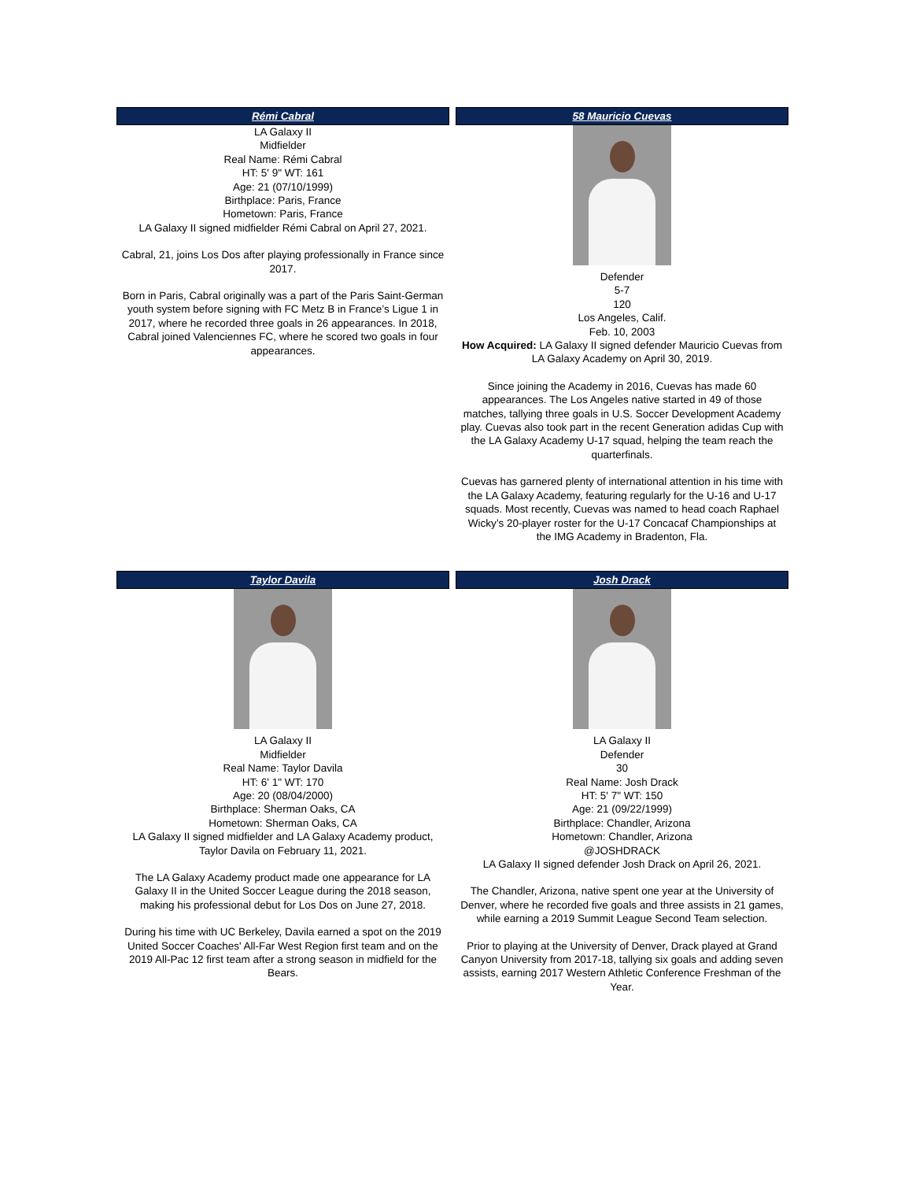| Rémi Cabral | 58 Mauricio Cuevas |
| --- | --- |
| LA Galaxy II Midfielder Real Name: Rémi Cabral HT: 5' 9" WT: 161 Age: 21 (07/10/1999) Birthplace: Paris, France Hometown: Paris, France LA Galaxy II signed midfielder Rémi Cabral on April 27, 2021. Cabral, 21, joins Los Dos after playing professionally in France since 2017. Born in Paris, Cabral originally was a part of the Paris Saint-German youth system before signing with FC Metz B in France’s Ligue 1 in 2017, where he recorded three goals in 26 appearances. In 2018, Cabral joined Valenciennes FC, where he scored two goals in four appearances. | Defender 5-7 120 Los Angeles, Calif. Feb. 10, 2003 How Acquired: LA Galaxy II signed defender Mauricio Cuevas from LA Galaxy Academy on April 30, 2019. Since joining the Academy in 2016, Cuevas has made 60 appearances. The Los Angeles native started in 49 of those matches, tallying three goals in U.S. Soccer Development Academy play. Cuevas also took part in the recent Generation adidas Cup with the LA Galaxy Academy U-17 squad, helping the team reach the quarterfinals. Cuevas has garnered plenty of international attention in his time with the LA Galaxy Academy, featuring regularly for the U-16 and U-17 squads. Most recently, Cuevas was named to head coach Raphael Wicky’s 20-player roster for the U-17 Concacaf Championships at the IMG Academy in Bradenton, Fla. |
| Taylor Davila | Josh Drack |
| LA Galaxy II Midfielder Real Name: Taylor Davila HT: 6' 1" WT: 170 Age: 20 (08/04/2000) Birthplace: Sherman Oaks, CA Hometown: Sherman Oaks, CA LA Galaxy II signed midfielder and LA Galaxy Academy product, Taylor Davila on February 11, 2021. The LA Galaxy Academy product made one appearance for LA Galaxy II in the United Soccer League during the 2018 season, making his professional debut for Los Dos on June 27, 2018. During his time with UC Berkeley, Davila earned a spot on the 2019 United Soccer Coaches' All-Far West Region first team and on the 2019 All-Pac 12 first team after a strong season in midfield for the Bears. | LA Galaxy II Defender 30 Real Name: Josh Drack HT: 5' 7" WT: 150 Age: 21 (09/22/1999) Birthplace: Chandler, Arizona Hometown: Chandler, Arizona @JOSHDRACK LA Galaxy II signed defender Josh Drack on April 26, 2021. The Chandler, Arizona, native spent one year at the University of Denver, where he recorded five goals and three assists in 21 games, while earning a 2019 Summit League Second Team selection. Prior to playing at the University of Denver, Drack played at Grand Canyon University from 2017-18, tallying six goals and adding seven assists, earning 2017 Western Athletic Conference Freshman of the Year. |